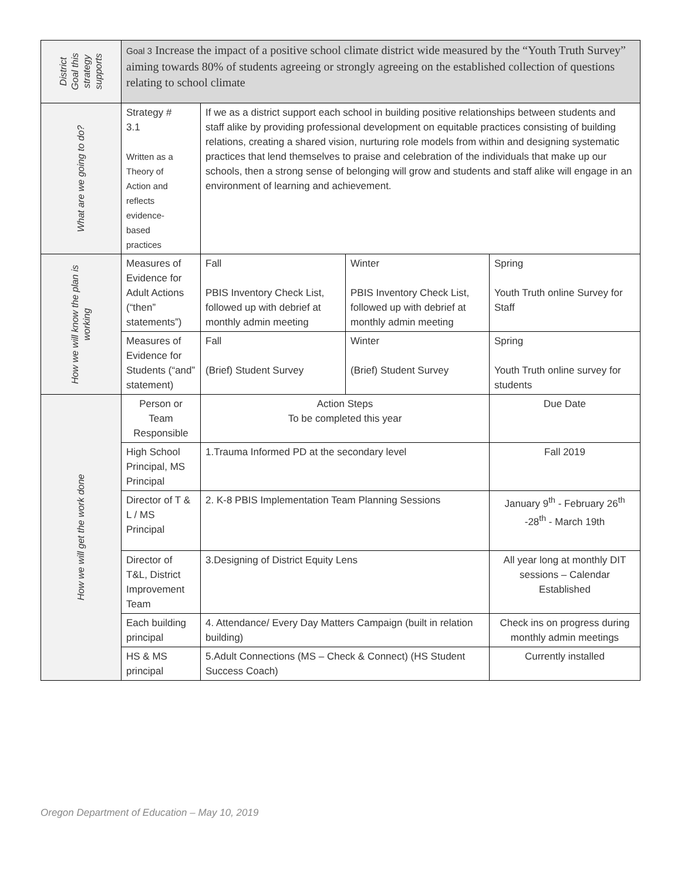| District Goal this strategy supports | Goal 3 Increase the impact of a positive school climate district wide measured by the “Youth Truth Survey” aiming towards 80% of students agreeing or strongly agreeing on the established collection of questions relating to school climate | | | |
| What are we going to do? | Strategy # 3.1 Written as a Theory of Action and reflects evidence- based practices | If we as a district support each school in building positive relationships between students and staff alike by providing professional development on equitable practices consisting of building relations, creating a shared vision, nurturing role models from within and designing systematic practices that lend themselves to praise and celebration of the individuals that make up our schools, then a strong sense of belonging will grow and students and staff alike will engage in an environment of learning and achievement. | | |
| How we will know the plan is working | Measures of Evidence for Adult Actions (“then” statements”) | Fall PBIS Inventory Check List, followed up with debrief at monthly admin meeting | Winter PBIS Inventory Check List, followed up with debrief at monthly admin meeting | Spring Youth Truth online Survey for Staff |
| | Measures of Evidence for Students (“and” statement) | Fall (Brief) Student Survey | Winter (Brief) Student Survey | Spring Youth Truth online survey for students |
| How we will get the work done | Person or Team Responsible | Action Steps To be completed this year | | Due Date |
| | High School Principal, MS Principal | 1.Trauma Informed PD at the secondary level | | Fall 2019 |
| | Director of T & L / MS Principal | 2. K-8 PBIS Implementation Team Planning Sessions | | January 9<sup>th</sup> - February 26<sup>th</sup> -28<sup>th</sup> - March 19th |
| | Director of T&L, District Improvement Team | 3.Designing of District Equity Lens | | All year long at monthly DIT sessions – Calendar Established |
| | Each building principal | 4. Attendance/ Every Day Matters Campaign (built in relation building) | | Check ins on progress during monthly admin meetings |
| | HS & MS principal | 5.Adult Connections (MS – Check & Connect) (HS Student Success Coach) | | Currently installed |
Oregon Department of Education – May 10, 2019